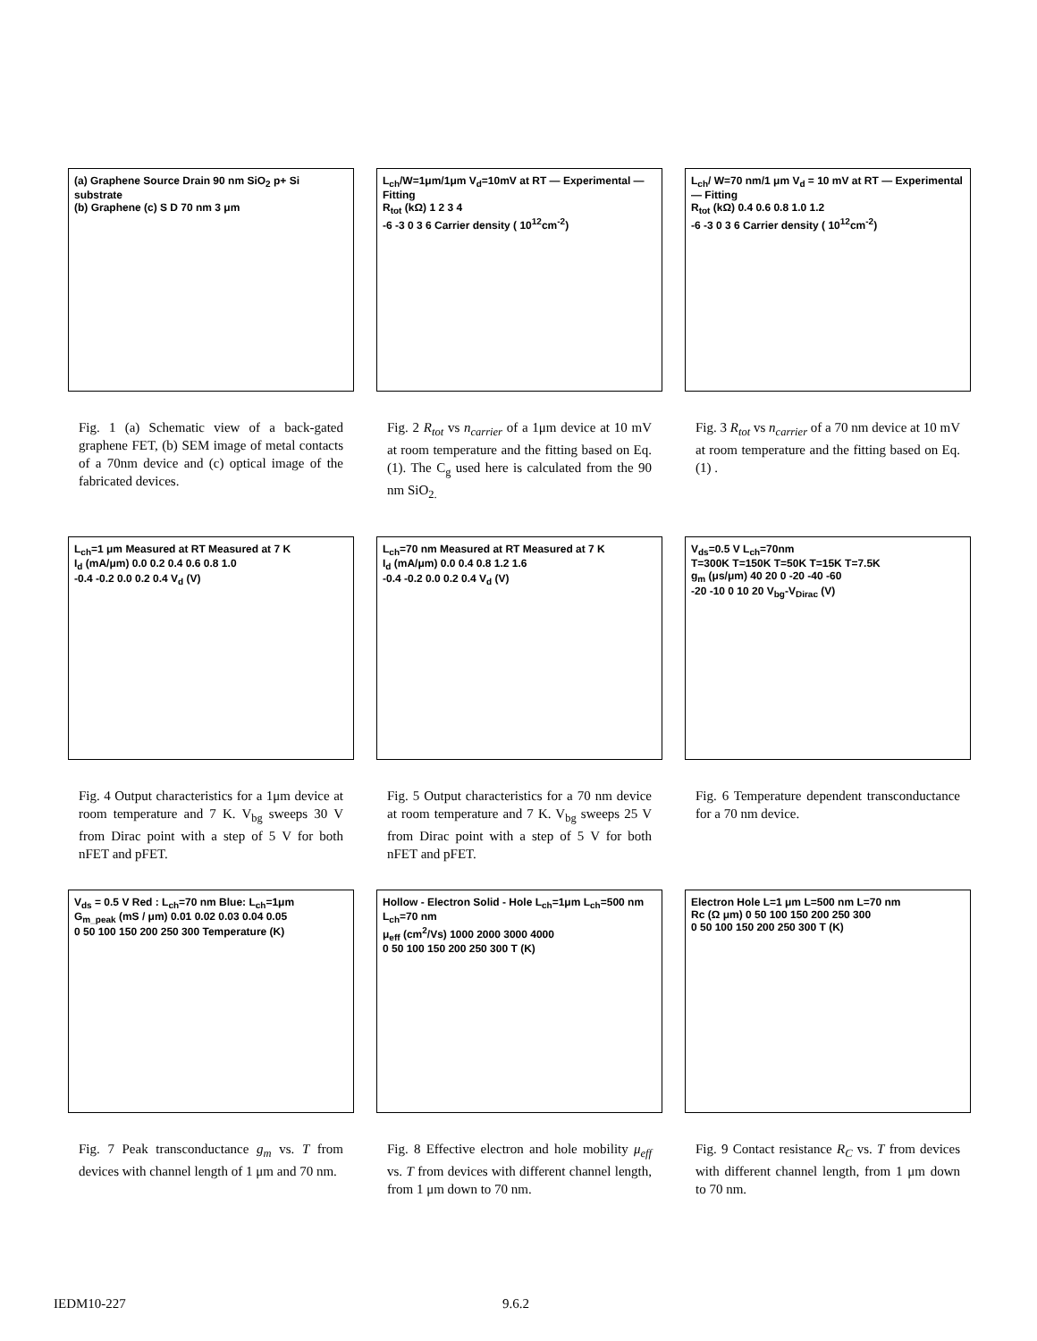(a) Graphene Source Drain 90 nm SiO<sub>2</sub> p+ Si substrate
(b) Graphene (c) S D 70 nm 3 μm
Fig. 1 (a) Schematic view of a back-gated graphene FET, (b) SEM image of metal contacts of a 70nm device and (c) optical image of the fabricated devices.
L<sub>ch</sub>/W=1μm/1μm V<sub>d</sub>=10mV at RT — Experimental — Fitting
R<sub>tot</sub> (kΩ) 1 2 3 4
-6 -3 0 3 6 Carrier density ( 10<sup>12</sup>cm<sup>-2</sup>)
Fig. 2 R<sub>tot</sub> vs n<sub>carrier</sub> of a 1μm device at 10 mV at room temperature and the fitting based on Eq. (1). The C<sub>g</sub> used here is calculated from the 90 nm SiO<sub>2.</sub>
L<sub>ch</sub>/ W=70 nm/1 μm V<sub>d</sub> = 10 mV at RT — Experimental — Fitting
R<sub>tot</sub> (kΩ) 0.4 0.6 0.8 1.0 1.2
-6 -3 0 3 6 Carrier density ( 10<sup>12</sup>cm<sup>-2</sup>)
Fig. 3 R<sub>tot</sub> vs n<sub>carrier</sub> of a 70 nm device at 10 mV at room temperature and the fitting based on Eq. (1) .
L<sub>ch</sub>=1 μm Measured at RT Measured at 7 K
I<sub>d</sub> (mA/μm) 0.0 0.2 0.4 0.6 0.8 1.0
-0.4 -0.2 0.0 0.2 0.4 V<sub>d</sub> (V)
Fig. 4 Output characteristics for a 1μm device at room temperature and 7 K. V<sub>bg</sub> sweeps 30 V from Dirac point with a step of 5 V for both nFET and pFET.
L<sub>ch</sub>=70 nm Measured at RT Measured at 7 K
I<sub>d</sub> (mA/μm) 0.0 0.4 0.8 1.2 1.6
-0.4 -0.2 0.0 0.2 0.4 V<sub>d</sub> (V)
Fig. 5 Output characteristics for a 70 nm device at room temperature and 7 K. V<sub>bg</sub> sweeps 25 V from Dirac point with a step of 5 V for both nFET and pFET.
V<sub>ds</sub>=0.5 V L<sub>ch</sub>=70nm
T=300K T=150K T=50K T=15K T=7.5K
g<sub>m</sub> (μs/μm) 40 20 0 -20 -40 -60
-20 -10 0 10 20 V<sub>bg</sub>-V<sub>Dirac</sub> (V)
Fig. 6 Temperature dependent transconductance for a 70 nm device.
V<sub>ds</sub> = 0.5 V Red : L<sub>ch</sub>=70 nm Blue: L<sub>ch</sub>=1μm
G<sub>m_peak</sub> (mS / μm) 0.01 0.02 0.03 0.04 0.05
0 50 100 150 200 250 300 Temperature (K)
Fig. 7 Peak transconductance g<sub>m</sub> vs. T from devices with channel length of 1 μm and 70 nm.
Hollow - Electron Solid - Hole L<sub>ch</sub>=1μm L<sub>ch</sub>=500 nm L<sub>ch</sub>=70 nm
μ<sub>eff</sub> (cm<sup>2</sup>/Vs) 1000 2000 3000 4000
0 50 100 150 200 250 300 T (K)
Fig. 8 Effective electron and hole mobility μ<sub>eff</sub> vs. T from devices with different channel length, from 1 μm down to 70 nm.
Electron Hole L=1 μm L=500 nm L=70 nm
Rc (Ω μm) 0 50 100 150 200 250 300
0 50 100 150 200 250 300 T (K)
Fig. 9 Contact resistance R<sub>C</sub> vs. T from devices with different channel length, from 1 μm down to 70 nm.
IEDM10-227 9.6.2